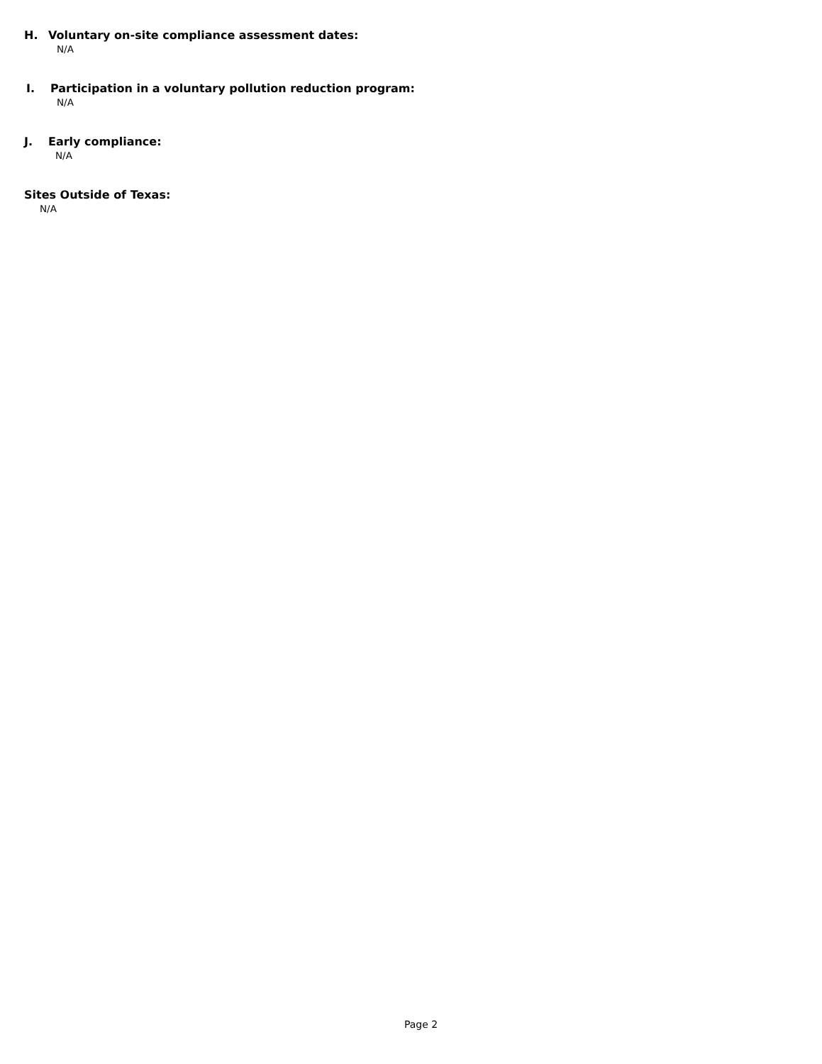H. Voluntary on-site compliance assessment dates:
N/A
I. Participation in a voluntary pollution reduction program:
N/A
J. Early compliance:
N/A
Sites Outside of Texas:
N/A
Page 2